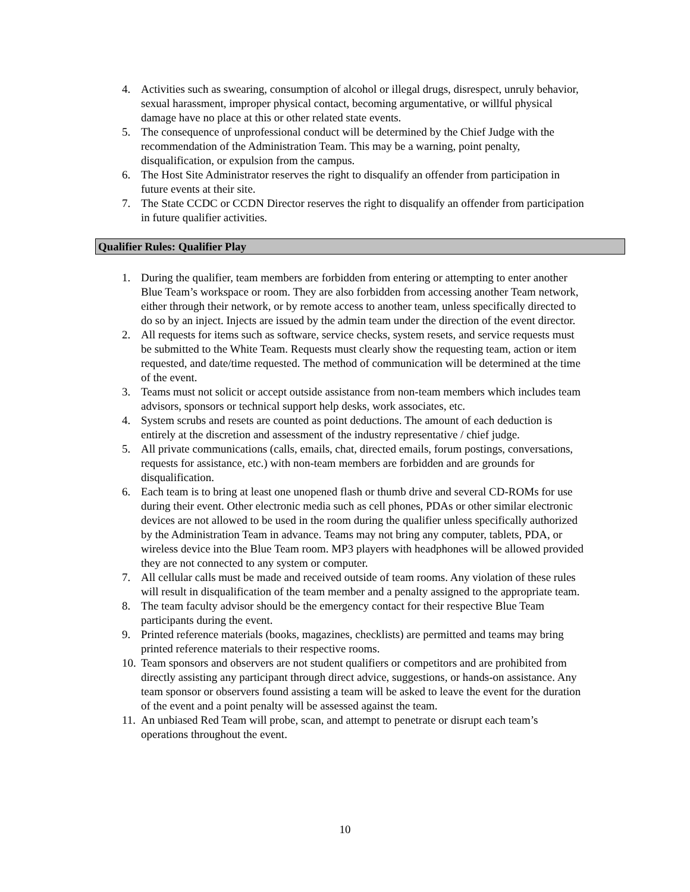4. Activities such as swearing, consumption of alcohol or illegal drugs, disrespect, unruly behavior, sexual harassment, improper physical contact, becoming argumentative, or willful physical damage have no place at this or other related state events.
5. The consequence of unprofessional conduct will be determined by the Chief Judge with the recommendation of the Administration Team. This may be a warning, point penalty, disqualification, or expulsion from the campus.
6. The Host Site Administrator reserves the right to disqualify an offender from participation in future events at their site.
7. The State CCDC or CCDN Director reserves the right to disqualify an offender from participation in future qualifier activities.
Qualifier Rules: Qualifier Play
1. During the qualifier, team members are forbidden from entering or attempting to enter another Blue Team’s workspace or room. They are also forbidden from accessing another Team network, either through their network, or by remote access to another team, unless specifically directed to do so by an inject. Injects are issued by the admin team under the direction of the event director.
2. All requests for items such as software, service checks, system resets, and service requests must be submitted to the White Team. Requests must clearly show the requesting team, action or item requested, and date/time requested. The method of communication will be determined at the time of the event.
3. Teams must not solicit or accept outside assistance from non-team members which includes team advisors, sponsors or technical support help desks, work associates, etc.
4. System scrubs and resets are counted as point deductions. The amount of each deduction is entirely at the discretion and assessment of the industry representative / chief judge.
5. All private communications (calls, emails, chat, directed emails, forum postings, conversations, requests for assistance, etc.) with non-team members are forbidden and are grounds for disqualification.
6. Each team is to bring at least one unopened flash or thumb drive and several CD-ROMs for use during their event. Other electronic media such as cell phones, PDAs or other similar electronic devices are not allowed to be used in the room during the qualifier unless specifically authorized by the Administration Team in advance. Teams may not bring any computer, tablets, PDA, or wireless device into the Blue Team room. MP3 players with headphones will be allowed provided they are not connected to any system or computer.
7. All cellular calls must be made and received outside of team rooms. Any violation of these rules will result in disqualification of the team member and a penalty assigned to the appropriate team.
8. The team faculty advisor should be the emergency contact for their respective Blue Team participants during the event.
9. Printed reference materials (books, magazines, checklists) are permitted and teams may bring printed reference materials to their respective rooms.
10. Team sponsors and observers are not student qualifiers or competitors and are prohibited from directly assisting any participant through direct advice, suggestions, or hands-on assistance. Any team sponsor or observers found assisting a team will be asked to leave the event for the duration of the event and a point penalty will be assessed against the team.
11. An unbiased Red Team will probe, scan, and attempt to penetrate or disrupt each team’s operations throughout the event.
10